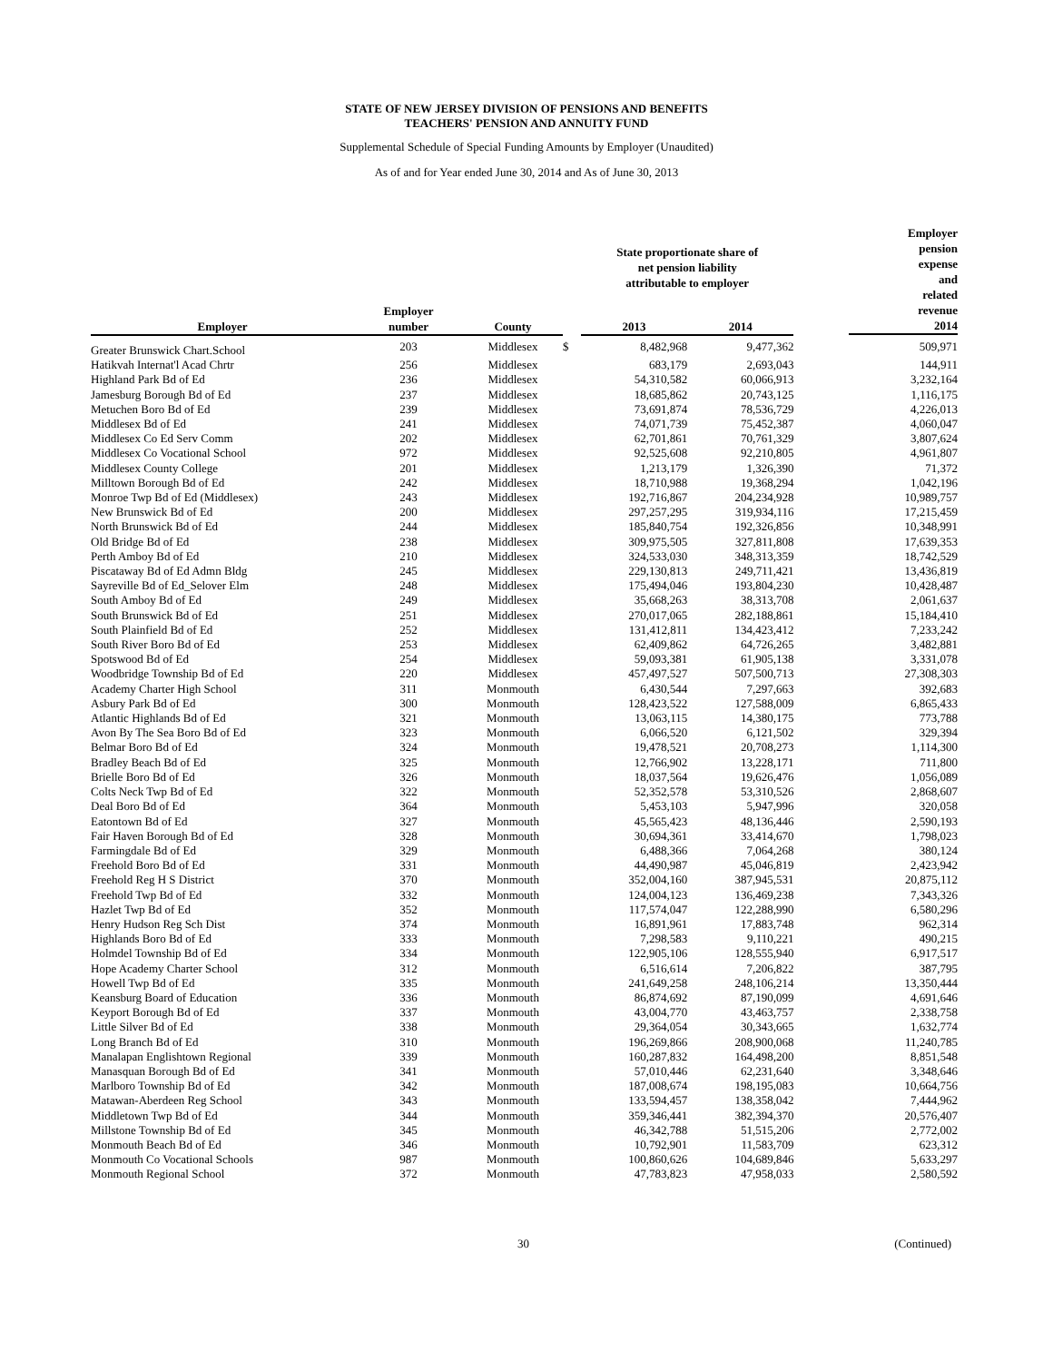STATE OF NEW JERSEY DIVISION OF PENSIONS AND BENEFITS
TEACHERS' PENSION AND ANNUITY FUND
Supplemental Schedule of Special Funding Amounts by Employer (Unaudited)
As of and for Year ended June 30, 2014 and As of June 30, 2013
| | | | | State proportionate share of net pension liability attributable to employer | | Employer pension expense and related revenue 2014 |
| --- | --- | --- | --- | --- | --- | --- |
| Employer | Employer number | County | | 2013 | 2014 | |
| Greater Brunswick Chart.School | 203 | Middlesex | $ | 8,482,968 | 9,477,362 | 509,971 |
| Hatikvah Internat'l Acad Chrtr | 256 | Middlesex | | 683,179 | 2,693,043 | 144,911 |
| Highland Park Bd of Ed | 236 | Middlesex | | 54,310,582 | 60,066,913 | 3,232,164 |
| Jamesburg Borough Bd of Ed | 237 | Middlesex | | 18,685,862 | 20,743,125 | 1,116,175 |
| Metuchen Boro Bd of Ed | 239 | Middlesex | | 73,691,874 | 78,536,729 | 4,226,013 |
| Middlesex Bd of Ed | 241 | Middlesex | | 74,071,739 | 75,452,387 | 4,060,047 |
| Middlesex Co Ed Serv Comm | 202 | Middlesex | | 62,701,861 | 70,761,329 | 3,807,624 |
| Middlesex Co Vocational School | 972 | Middlesex | | 92,525,608 | 92,210,805 | 4,961,807 |
| Middlesex County College | 201 | Middlesex | | 1,213,179 | 1,326,390 | 71,372 |
| Milltown Borough Bd of Ed | 242 | Middlesex | | 18,710,988 | 19,368,294 | 1,042,196 |
| Monroe Twp Bd of Ed (Middlesex) | 243 | Middlesex | | 192,716,867 | 204,234,928 | 10,989,757 |
| New Brunswick Bd of Ed | 200 | Middlesex | | 297,257,295 | 319,934,116 | 17,215,459 |
| North Brunswick Bd of Ed | 244 | Middlesex | | 185,840,754 | 192,326,856 | 10,348,991 |
| Old Bridge Bd of Ed | 238 | Middlesex | | 309,975,505 | 327,811,808 | 17,639,353 |
| Perth Amboy Bd of Ed | 210 | Middlesex | | 324,533,030 | 348,313,359 | 18,742,529 |
| Piscataway Bd of Ed Admn Bldg | 245 | Middlesex | | 229,130,813 | 249,711,421 | 13,436,819 |
| Sayreville Bd of Ed_Selover Elm | 248 | Middlesex | | 175,494,046 | 193,804,230 | 10,428,487 |
| South Amboy Bd of Ed | 249 | Middlesex | | 35,668,263 | 38,313,708 | 2,061,637 |
| South Brunswick Bd of Ed | 251 | Middlesex | | 270,017,065 | 282,188,861 | 15,184,410 |
| South Plainfield Bd of Ed | 252 | Middlesex | | 131,412,811 | 134,423,412 | 7,233,242 |
| South River Boro Bd of Ed | 253 | Middlesex | | 62,409,862 | 64,726,265 | 3,482,881 |
| Spotswood Bd of Ed | 254 | Middlesex | | 59,093,381 | 61,905,138 | 3,331,078 |
| Woodbridge Township Bd of Ed | 220 | Middlesex | | 457,497,527 | 507,500,713 | 27,308,303 |
| Academy Charter High School | 311 | Monmouth | | 6,430,544 | 7,297,663 | 392,683 |
| Asbury Park Bd of Ed | 300 | Monmouth | | 128,423,522 | 127,588,009 | 6,865,433 |
| Atlantic Highlands Bd of Ed | 321 | Monmouth | | 13,063,115 | 14,380,175 | 773,788 |
| Avon By The Sea Boro Bd of Ed | 323 | Monmouth | | 6,066,520 | 6,121,502 | 329,394 |
| Belmar Boro Bd of Ed | 324 | Monmouth | | 19,478,521 | 20,708,273 | 1,114,300 |
| Bradley Beach Bd of Ed | 325 | Monmouth | | 12,766,902 | 13,228,171 | 711,800 |
| Brielle Boro Bd of Ed | 326 | Monmouth | | 18,037,564 | 19,626,476 | 1,056,089 |
| Colts Neck Twp Bd of Ed | 322 | Monmouth | | 52,352,578 | 53,310,526 | 2,868,607 |
| Deal Boro Bd of Ed | 364 | Monmouth | | 5,453,103 | 5,947,996 | 320,058 |
| Eatontown Bd of Ed | 327 | Monmouth | | 45,565,423 | 48,136,446 | 2,590,193 |
| Fair Haven Borough Bd of Ed | 328 | Monmouth | | 30,694,361 | 33,414,670 | 1,798,023 |
| Farmingdale Bd of Ed | 329 | Monmouth | | 6,488,366 | 7,064,268 | 380,124 |
| Freehold Boro Bd of Ed | 331 | Monmouth | | 44,490,987 | 45,046,819 | 2,423,942 |
| Freehold Reg H S District | 370 | Monmouth | | 352,004,160 | 387,945,531 | 20,875,112 |
| Freehold Twp Bd of Ed | 332 | Monmouth | | 124,004,123 | 136,469,238 | 7,343,326 |
| Hazlet Twp Bd of Ed | 352 | Monmouth | | 117,574,047 | 122,288,990 | 6,580,296 |
| Henry Hudson Reg Sch Dist | 374 | Monmouth | | 16,891,961 | 17,883,748 | 962,314 |
| Highlands Boro Bd of Ed | 333 | Monmouth | | 7,298,583 | 9,110,221 | 490,215 |
| Holmdel Township Bd of Ed | 334 | Monmouth | | 122,905,106 | 128,555,940 | 6,917,517 |
| Hope Academy Charter School | 312 | Monmouth | | 6,516,614 | 7,206,822 | 387,795 |
| Howell Twp Bd of Ed | 335 | Monmouth | | 241,649,258 | 248,106,214 | 13,350,444 |
| Keansburg Board of Education | 336 | Monmouth | | 86,874,692 | 87,190,099 | 4,691,646 |
| Keyport Borough Bd of Ed | 337 | Monmouth | | 43,004,770 | 43,463,757 | 2,338,758 |
| Little Silver Bd of Ed | 338 | Monmouth | | 29,364,054 | 30,343,665 | 1,632,774 |
| Long Branch Bd of Ed | 310 | Monmouth | | 196,269,866 | 208,900,068 | 11,240,785 |
| Manalapan Englishtown Regional | 339 | Monmouth | | 160,287,832 | 164,498,200 | 8,851,548 |
| Manasquan Borough Bd of Ed | 341 | Monmouth | | 57,010,446 | 62,231,640 | 3,348,646 |
| Marlboro Township Bd of Ed | 342 | Monmouth | | 187,008,674 | 198,195,083 | 10,664,756 |
| Matawan-Aberdeen Reg School | 343 | Monmouth | | 133,594,457 | 138,358,042 | 7,444,962 |
| Middletown Twp Bd of Ed | 344 | Monmouth | | 359,346,441 | 382,394,370 | 20,576,407 |
| Millstone Township Bd of Ed | 345 | Monmouth | | 46,342,788 | 51,515,206 | 2,772,002 |
| Monmouth Beach Bd of Ed | 346 | Monmouth | | 10,792,901 | 11,583,709 | 623,312 |
| Monmouth Co Vocational Schools | 987 | Monmouth | | 100,860,626 | 104,689,846 | 5,633,297 |
| Monmouth Regional School | 372 | Monmouth | | 47,783,823 | 47,958,033 | 2,580,592 |
30 (Continued)